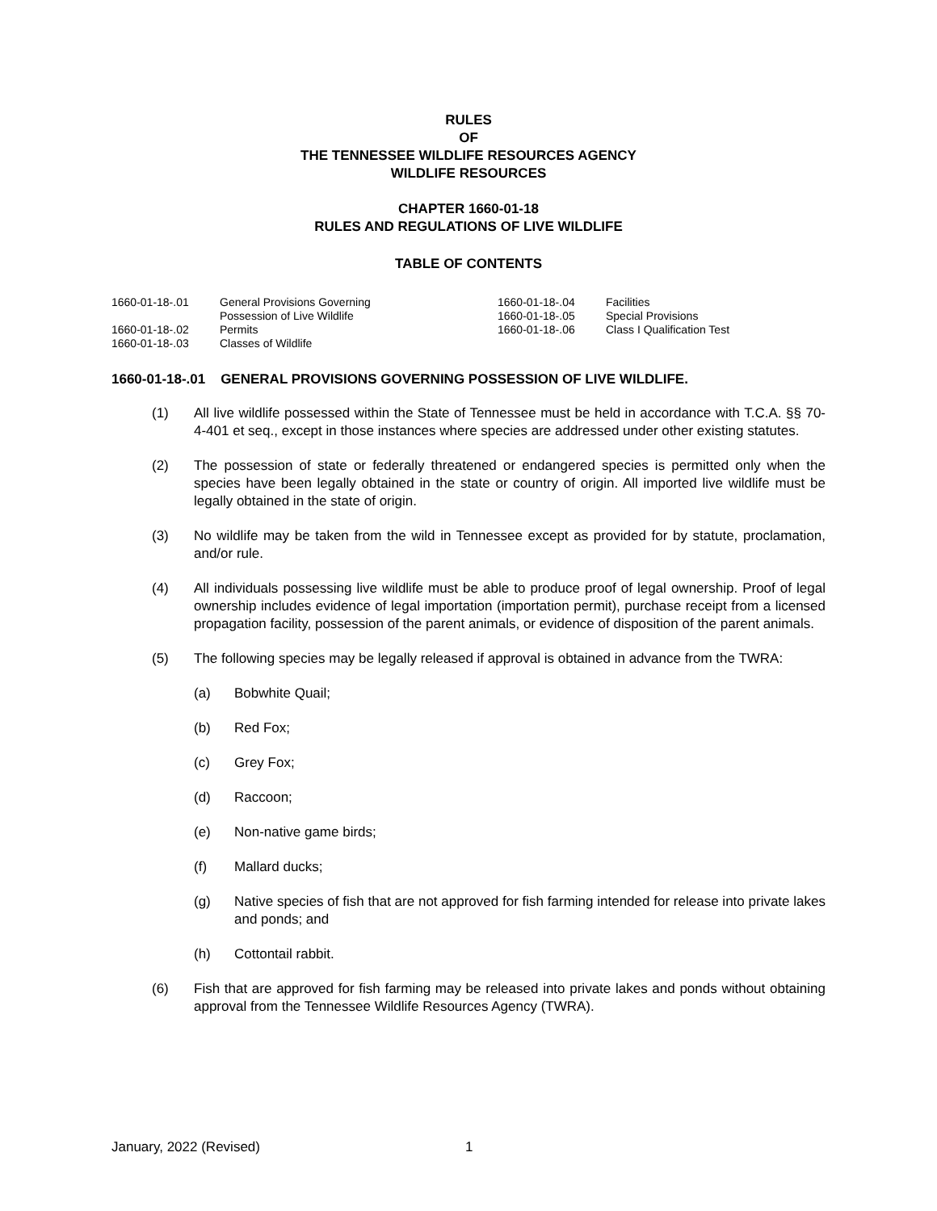RULES
OF
THE TENNESSEE WILDLIFE RESOURCES AGENCY
WILDLIFE RESOURCES
CHAPTER 1660-01-18
RULES AND REGULATIONS OF LIVE WILDLIFE
TABLE OF CONTENTS
| 1660-01-18-.01 | General Provisions Governing Possession of Live Wildlife | 1660-01-18-.04 1660-01-18-.05 | Facilities Special Provisions |
| 1660-01-18-.02 1660-01-18-.03 | Permits Classes of Wildlife | 1660-01-18-.06 | Class I Qualification Test |
1660-01-18-.01 GENERAL PROVISIONS GOVERNING POSSESSION OF LIVE WILDLIFE.
(1) All live wildlife possessed within the State of Tennessee must be held in accordance with T.C.A. §§ 70-4-401 et seq., except in those instances where species are addressed under other existing statutes.
(2) The possession of state or federally threatened or endangered species is permitted only when the species have been legally obtained in the state or country of origin. All imported live wildlife must be legally obtained in the state of origin.
(3) No wildlife may be taken from the wild in Tennessee except as provided for by statute, proclamation, and/or rule.
(4) All individuals possessing live wildlife must be able to produce proof of legal ownership. Proof of legal ownership includes evidence of legal importation (importation permit), purchase receipt from a licensed propagation facility, possession of the parent animals, or evidence of disposition of the parent animals.
(5) The following species may be legally released if approval is obtained in advance from the TWRA:
(a) Bobwhite Quail;
(b) Red Fox;
(c) Grey Fox;
(d) Raccoon;
(e) Non-native game birds;
(f) Mallard ducks;
(g) Native species of fish that are not approved for fish farming intended for release into private lakes and ponds; and
(h) Cottontail rabbit.
(6) Fish that are approved for fish farming may be released into private lakes and ponds without obtaining approval from the Tennessee Wildlife Resources Agency (TWRA).
January, 2022 (Revised) 1